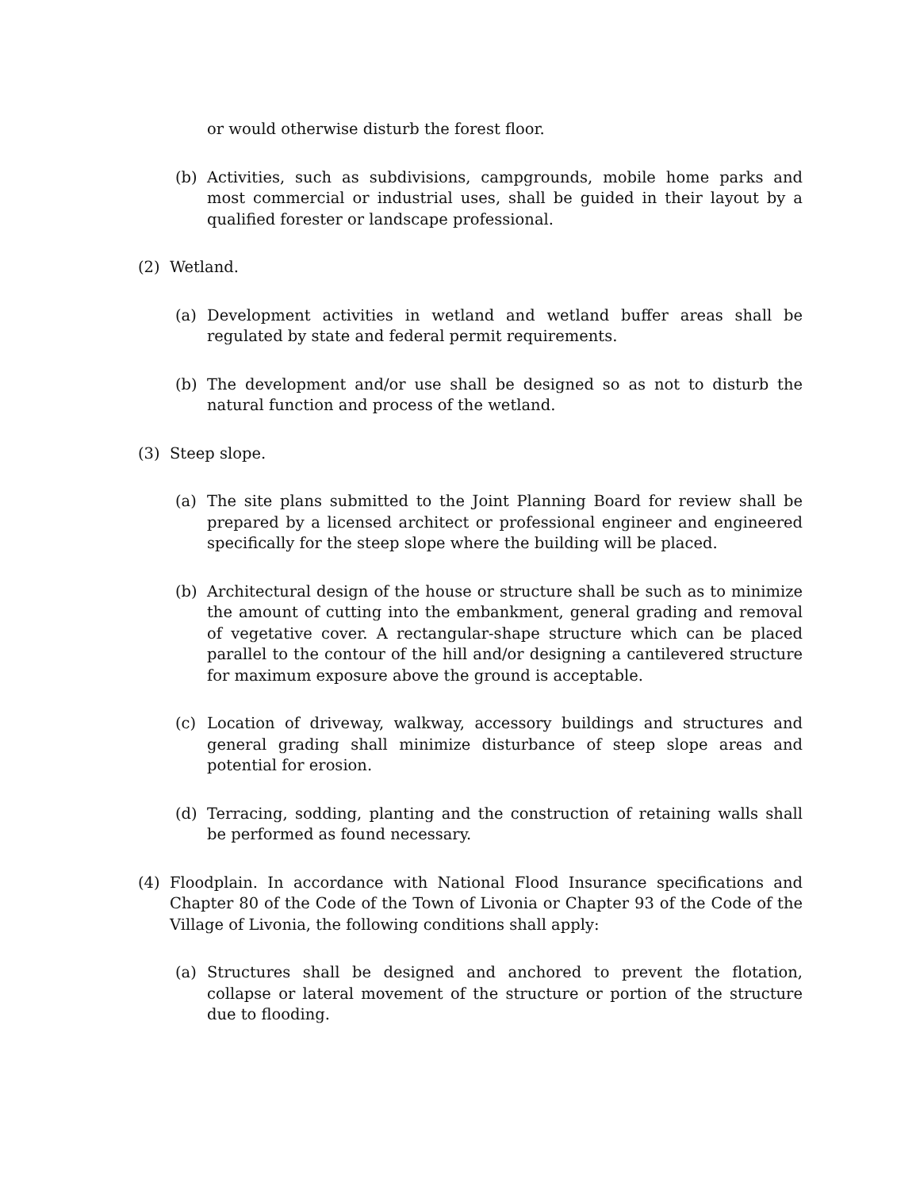or would otherwise disturb the forest floor.
(b) Activities, such as subdivisions, campgrounds, mobile home parks and most commercial or industrial uses, shall be guided in their layout by a qualified forester or landscape professional.
(2) Wetland.
(a) Development activities in wetland and wetland buffer areas shall be regulated by state and federal permit requirements.
(b) The development and/or use shall be designed so as not to disturb the natural function and process of the wetland.
(3) Steep slope.
(a) The site plans submitted to the Joint Planning Board for review shall be prepared by a licensed architect or professional engineer and engineered specifically for the steep slope where the building will be placed.
(b) Architectural design of the house or structure shall be such as to minimize the amount of cutting into the embankment, general grading and removal of vegetative cover. A rectangular-shape structure which can be placed parallel to the contour of the hill and/or designing a cantilevered structure for maximum exposure above the ground is acceptable.
(c) Location of driveway, walkway, accessory buildings and structures and general grading shall minimize disturbance of steep slope areas and potential for erosion.
(d) Terracing, sodding, planting and the construction of retaining walls shall be performed as found necessary.
(4) Floodplain. In accordance with National Flood Insurance specifications and Chapter 80 of the Code of the Town of Livonia or Chapter 93 of the Code of the Village of Livonia, the following conditions shall apply:
(a) Structures shall be designed and anchored to prevent the flotation, collapse or lateral movement of the structure or portion of the structure due to flooding.